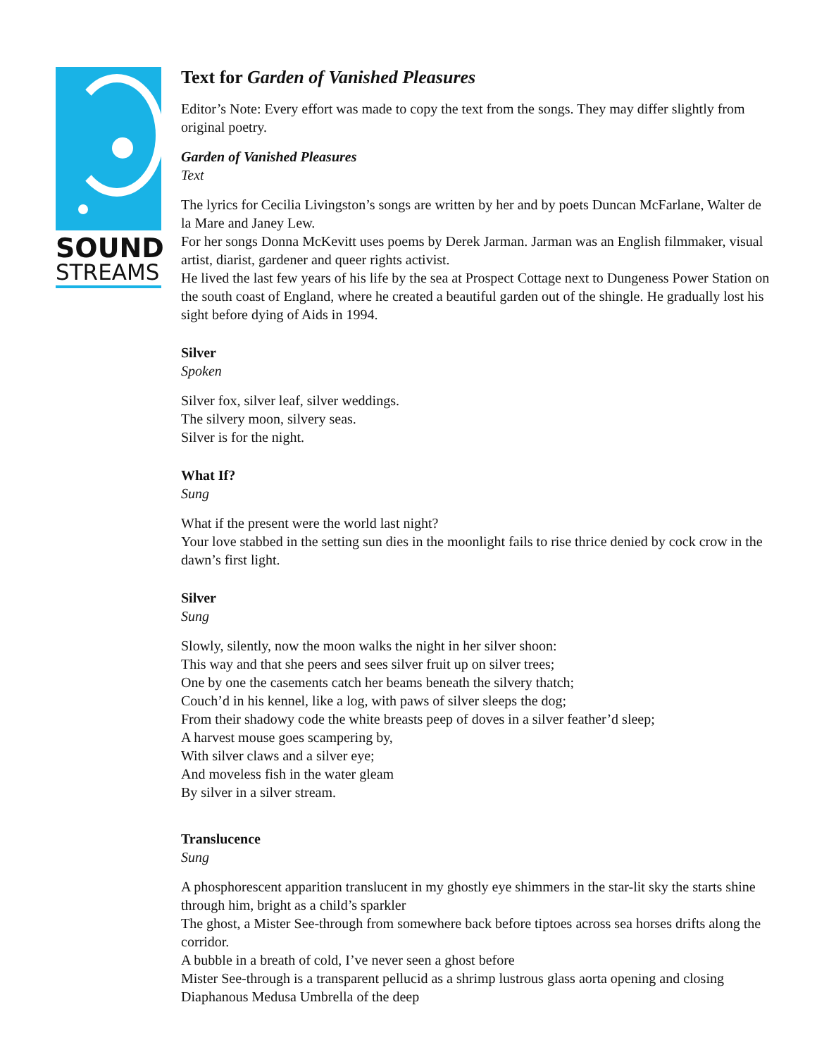SOUND
STREAMS
Text for Garden of Vanished Pleasures
Editor’s Note: Every effort was made to copy the text from the songs. They may differ slightly from original poetry.
Garden of Vanished Pleasures
Text
The lyrics for Cecilia Livingston’s songs are written by her and by poets Duncan McFarlane, Walter de la Mare and Janey Lew.
For her songs Donna McKevitt uses poems by Derek Jarman. Jarman was an English filmmaker, visual artist, diarist, gardener and queer rights activist.
He lived the last few years of his life by the sea at Prospect Cottage next to Dungeness Power Station on the south coast of England, where he created a beautiful garden out of the shingle. He gradually lost his sight before dying of Aids in 1994.
Silver
Spoken
Silver fox, silver leaf, silver weddings.
The silvery moon, silvery seas.
Silver is for the night.
What If?
Sung
What if the present were the world last night?
Your love stabbed in the setting sun dies in the moonlight fails to rise thrice denied by cock crow in the dawn’s first light.
Silver
Sung
Slowly, silently, now the moon walks the night in her silver shoon:
This way and that she peers and sees silver fruit up on silver trees;
One by one the casements catch her beams beneath the silvery thatch;
Couch’d in his kennel, like a log, with paws of silver sleeps the dog;
From their shadowy code the white breasts peep of doves in a silver feather’d sleep;
A harvest mouse goes scampering by,
With silver claws and a silver eye;
And moveless fish in the water gleam
By silver in a silver stream.
Translucence
Sung
A phosphorescent apparition translucent in my ghostly eye shimmers in the star-lit sky the starts shine through him, bright as a child’s sparkler
The ghost, a Mister See-through from somewhere back before tiptoes across sea horses drifts along the corridor.
A bubble in a breath of cold, I’ve never seen a ghost before
Mister See-through is a transparent pellucid as a shrimp lustrous glass aorta opening and closing
Diaphanous Medusa Umbrella of the deep